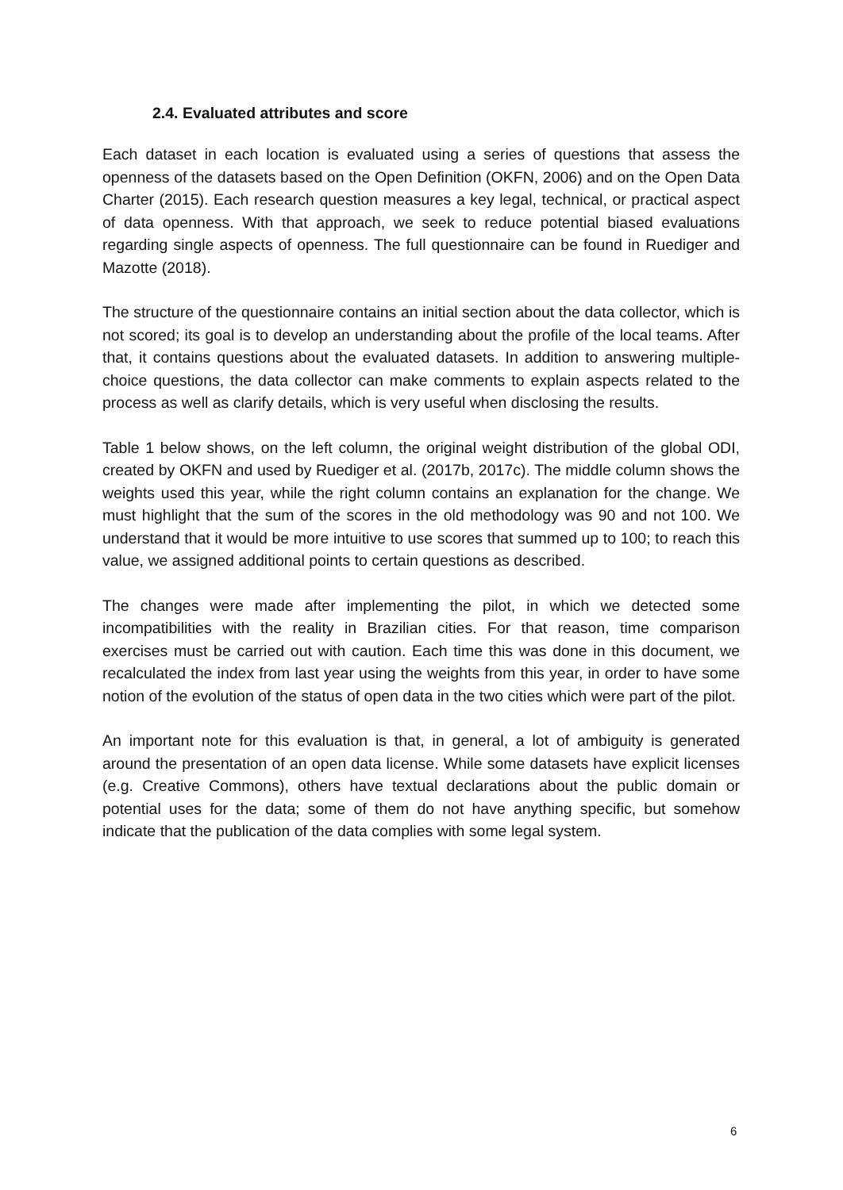2.4. Evaluated attributes and score
Each dataset in each location is evaluated using a series of questions that assess the openness of the datasets based on the Open Definition (OKFN, 2006) and on the Open Data Charter (2015). Each research question measures a key legal, technical, or practical aspect of data openness. With that approach, we seek to reduce potential biased evaluations regarding single aspects of openness. The full questionnaire can be found in Ruediger and Mazotte (2018).
The structure of the questionnaire contains an initial section about the data collector, which is not scored; its goal is to develop an understanding about the profile of the local teams. After that, it contains questions about the evaluated datasets. In addition to answering multiple-choice questions, the data collector can make comments to explain aspects related to the process as well as clarify details, which is very useful when disclosing the results.
Table 1 below shows, on the left column, the original weight distribution of the global ODI, created by OKFN and used by Ruediger et al. (2017b, 2017c). The middle column shows the weights used this year, while the right column contains an explanation for the change. We must highlight that the sum of the scores in the old methodology was 90 and not 100. We understand that it would be more intuitive to use scores that summed up to 100; to reach this value, we assigned additional points to certain questions as described.
The changes were made after implementing the pilot, in which we detected some incompatibilities with the reality in Brazilian cities. For that reason, time comparison exercises must be carried out with caution. Each time this was done in this document, we recalculated the index from last year using the weights from this year, in order to have some notion of the evolution of the status of open data in the two cities which were part of the pilot.
An important note for this evaluation is that, in general, a lot of ambiguity is generated around the presentation of an open data license. While some datasets have explicit licenses (e.g. Creative Commons), others have textual declarations about the public domain or potential uses for the data; some of them do not have anything specific, but somehow indicate that the publication of the data complies with some legal system.
6